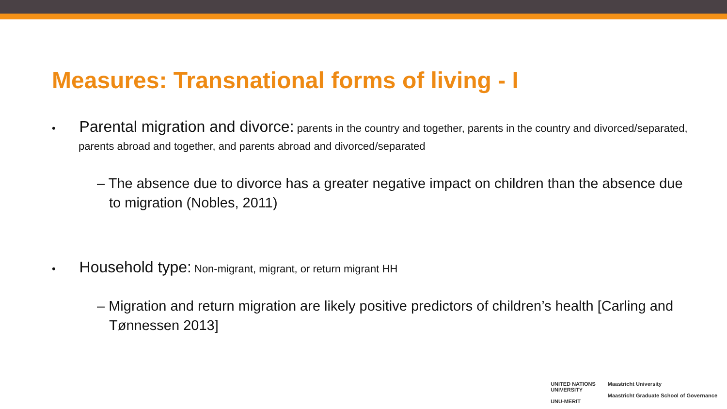Measures: Transnational forms of living - I
• Parental migration and divorce: parents in the country and together, parents in the country and divorced/separated, parents abroad and together, and parents abroad and divorced/separated
– The absence due to divorce has a greater negative impact on children than the absence due to migration (Nobles, 2011)
• Household type: Non-migrant, migrant, or return migrant HH
– Migration and return migration are likely positive predictors of children’s health [Carling and Tønnessen 2013]
UNITED NATIONS
UNIVERSITY
UNU-MERIT
Maastricht University
Maastricht Graduate School of Governance